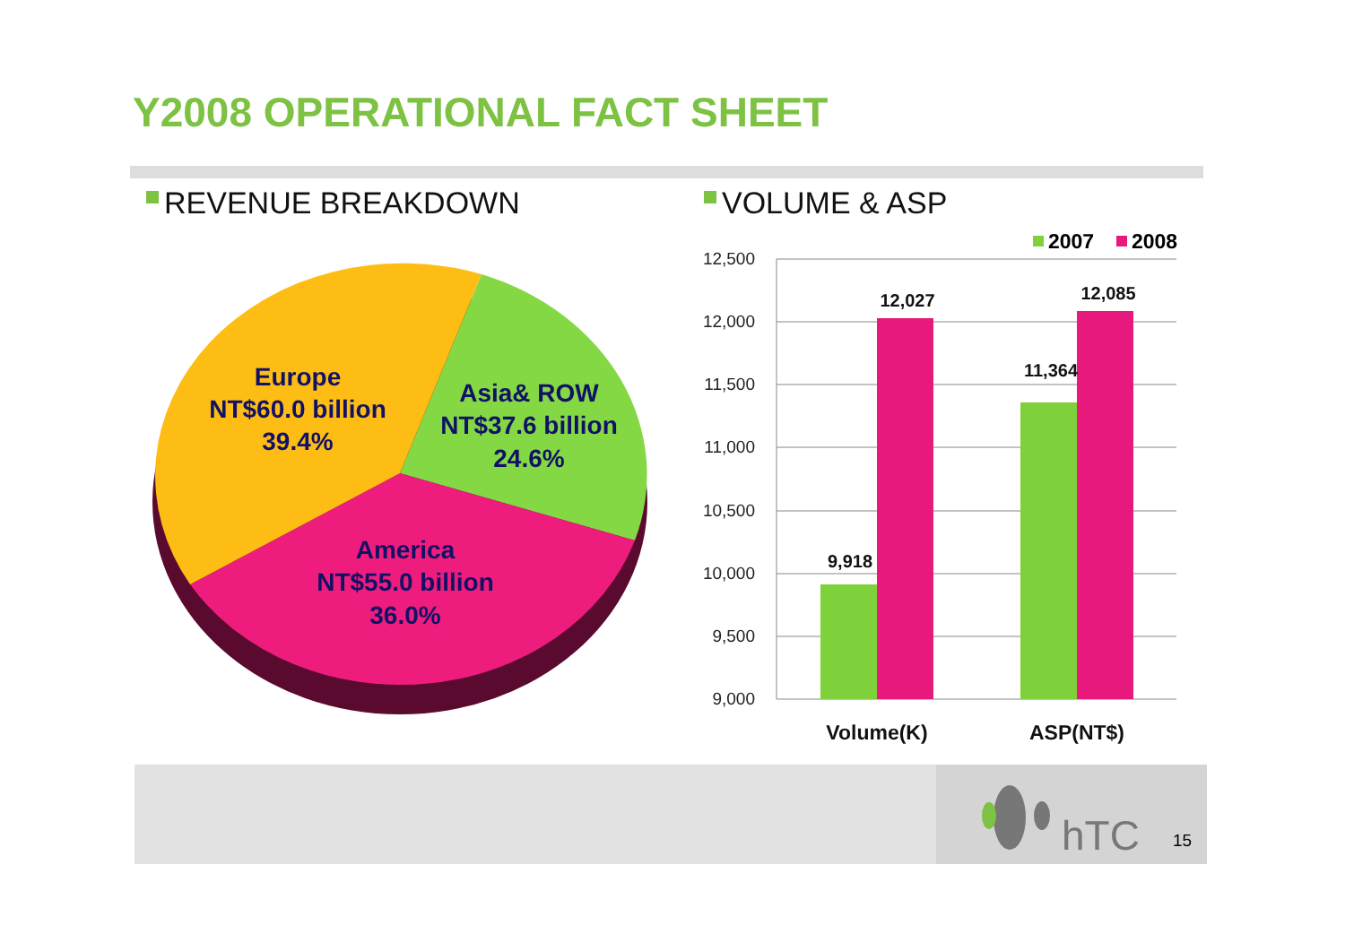Y2008 OPERATIONAL FACT SHEET
REVENUE BREAKDOWN VOLUME & ASP
Europe
NT$60.0 billion
39.4%
Asia& ROW
NT$37.6 billion
24.6%
America
NT$55.0 billion
36.0%
12,500
12,000
11,500
11,000
10,500
10,000
9,500
9,000
9,918
12,027
11,364
12,085
Volume(K)
ASP(NT$)
2007
2008
hTC
15